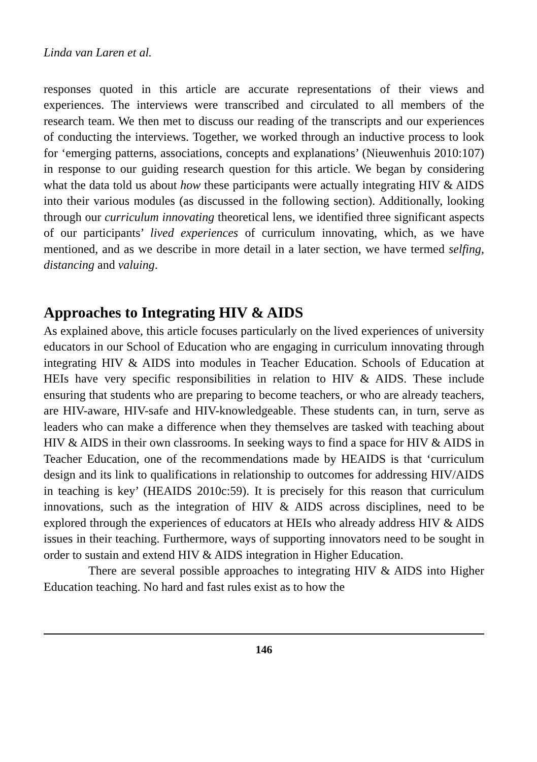Linda van Laren et al.
responses quoted in this article are accurate representations of their views and experiences. The interviews were transcribed and circulated to all members of the research team. We then met to discuss our reading of the transcripts and our experiences of conducting the interviews. Together, we worked through an inductive process to look for ‘emerging patterns, associations, concepts and explanations’ (Nieuwenhuis 2010:107) in response to our guiding research question for this article. We began by considering what the data told us about how these participants were actually integrating HIV & AIDS into their various modules (as discussed in the following section). Additionally, looking through our curriculum innovating theoretical lens, we identified three significant aspects of our participants’ lived experiences of curriculum innovating, which, as we have mentioned, and as we describe in more detail in a later section, we have termed selfing, distancing and valuing.
Approaches to Integrating HIV & AIDS
As explained above, this article focuses particularly on the lived experiences of university educators in our School of Education who are engaging in curriculum innovating through integrating HIV & AIDS into modules in Teacher Education. Schools of Education at HEIs have very specific responsibilities in relation to HIV & AIDS. These include ensuring that students who are preparing to become teachers, or who are already teachers, are HIV-aware, HIV-safe and HIV-knowledgeable. These students can, in turn, serve as leaders who can make a difference when they themselves are tasked with teaching about HIV & AIDS in their own classrooms. In seeking ways to find a space for HIV & AIDS in Teacher Education, one of the recommendations made by HEAIDS is that ‘curriculum design and its link to qualifications in relationship to outcomes for addressing HIV/AIDS in teaching is key’ (HEAIDS 2010c:59). It is precisely for this reason that curriculum innovations, such as the integration of HIV & AIDS across disciplines, need to be explored through the experiences of educators at HEIs who already address HIV & AIDS issues in their teaching. Furthermore, ways of supporting innovators need to be sought in order to sustain and extend HIV & AIDS integration in Higher Education.
There are several possible approaches to integrating HIV & AIDS into Higher Education teaching. No hard and fast rules exist as to how the
146